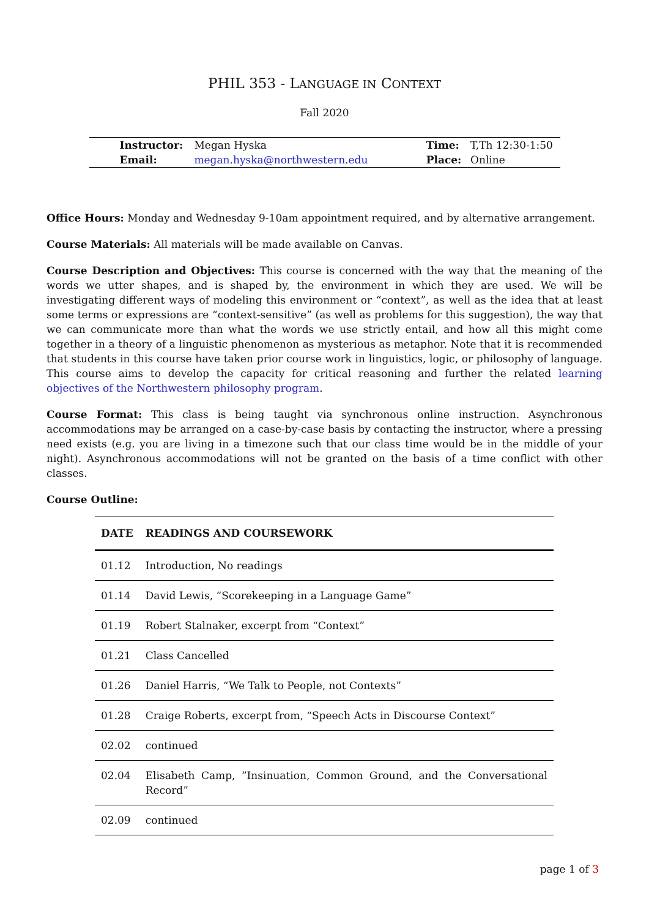PHIL 353 - LANGUAGE IN CONTEXT
Fall 2020
| Instructor: | Megan Hyska | | Time: | T,Th 12:30-1:50 |
| Email: | megan.hyska@northwestern.edu | | Place: | Online |
Office Hours: Monday and Wednesday 9-10am appointment required, and by alternative arrangement.
Course Materials: All materials will be made available on Canvas.
Course Description and Objectives: This course is concerned with the way that the meaning of the words we utter shapes, and is shaped by, the environment in which they are used. We will be investigating different ways of modeling this environment or “context”, as well as the idea that at least some terms or expressions are “context-sensitive” (as well as problems for this suggestion), the way that we can communicate more than what the words we use strictly entail, and how all this might come together in a theory of a linguistic phenomenon as mysterious as metaphor. Note that it is recommended that students in this course have taken prior course work in linguistics, logic, or philosophy of language. This course aims to develop the capacity for critical reasoning and further the related learning objectives of the Northwestern philosophy program.
Course Format: This class is being taught via synchronous online instruction. Asynchronous accommodations may be arranged on a case-by-case basis by contacting the instructor, where a pressing need exists (e.g. you are living in a timezone such that our class time would be in the middle of your night). Asynchronous accommodations will not be granted on the basis of a time conflict with other classes.
Course Outline:
| DATE | READINGS AND COURSEWORK |
| --- | --- |
| 01.12 | Introduction, No readings |
| 01.14 | David Lewis, “Scorekeeping in a Language Game” |
| 01.19 | Robert Stalnaker, excerpt from “Context” |
| 01.21 | Class Cancelled |
| 01.26 | Daniel Harris, “We Talk to People, not Contexts” |
| 01.28 | Craige Roberts, excerpt from, “Speech Acts in Discourse Context” |
| 02.02 | continued |
| 02.04 | Elisabeth Camp, ”Insinuation, Common Ground, and the Conversational Record” |
| 02.09 | continued |
page 1 of 3